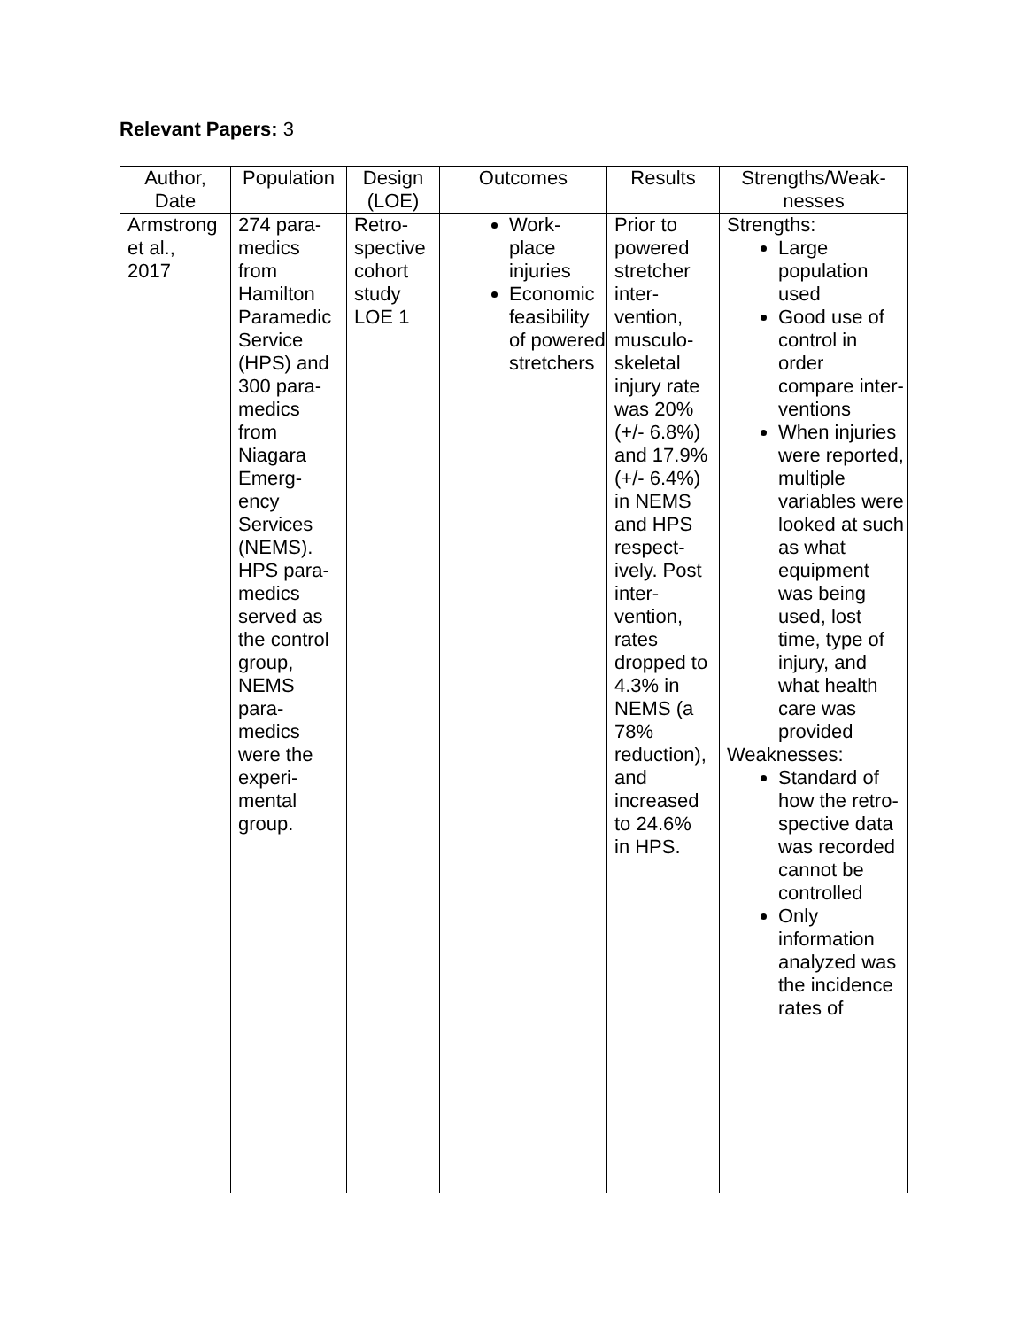Relevant Papers: 3
| Author, Date | Population | Design (LOE) | Outcomes | Results | Strengths/Weak-nesses |
| --- | --- | --- | --- | --- | --- |
| Armstrong et al., 2017 | 274 para-medics from Hamilton Paramedic Service (HPS) and 300 para-medics from Niagara Emerg-ency Services (NEMS). HPS para-medics served as the control group, NEMS para-medics were the experi-mental group. | Retro-spective cohort study LOE 1 | Work-place injuries Economic feasibility of powered stretchers | Prior to powered stretcher inter-vention, musculo-skeletal injury rate was 20% (+/- 6.8%) and 17.9% (+/- 6.4%) in NEMS and HPS respect-ively. Post inter-vention, rates dropped to 4.3% in NEMS (a 78% reduction), and increased to 24.6% in HPS. | Strengths: Large population used Good use of control in order compare inter-ventions When injuries were reported, multiple variables were looked at such as what equipment was being used, lost time, type of injury, and what health care was provided Weaknesses: Standard of how the retro-spective data was recorded cannot be controlled Only information analyzed was the incidence rates of |